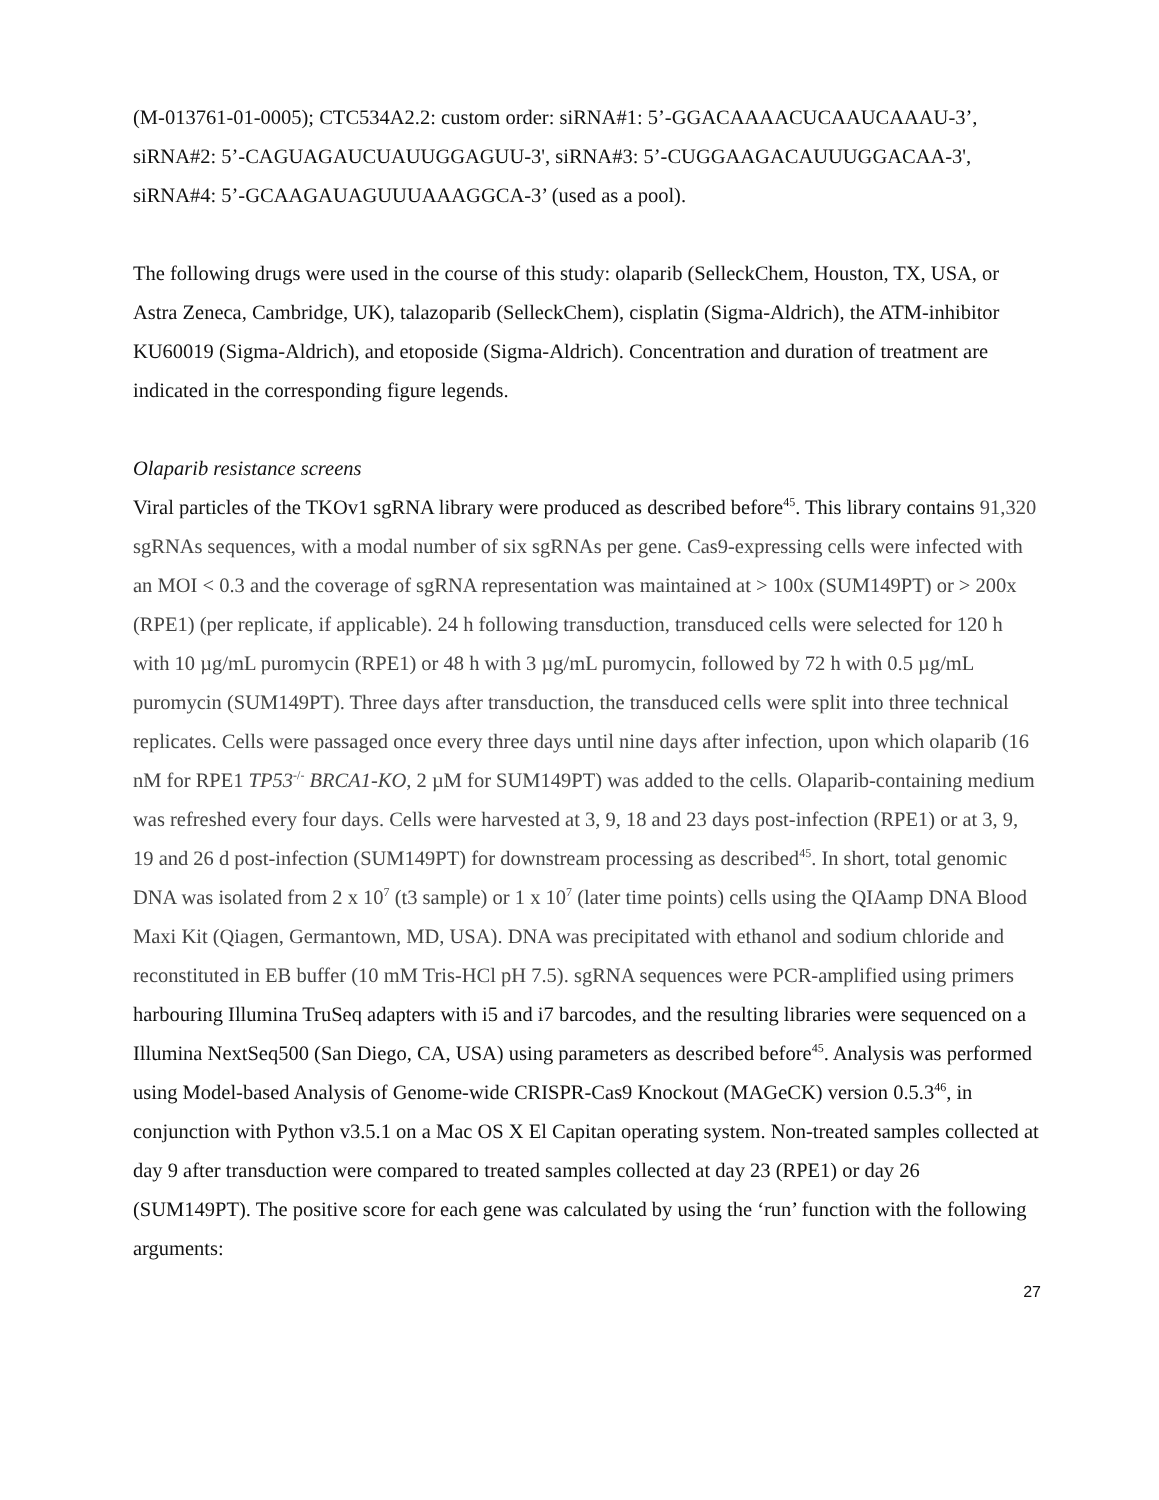(M-013761-01-0005); CTC534A2.2: custom order: siRNA#1: 5’-GGACAAAACUCAAUCAAAU-3’, siRNA#2: 5’-CAGUAGAUCUAUUGGAGUU-3', siRNA#3: 5’-CUGGAAGACAUUUGGACAA-3', siRNA#4: 5’-GCAAGAUAGUUUAAAGGCA-3’ (used as a pool).
The following drugs were used in the course of this study: olaparib (SelleckChem, Houston, TX, USA, or Astra Zeneca, Cambridge, UK), talazoparib (SelleckChem), cisplatin (Sigma-Aldrich), the ATM-inhibitor KU60019 (Sigma-Aldrich), and etoposide (Sigma-Aldrich). Concentration and duration of treatment are indicated in the corresponding figure legends.
Olaparib resistance screens
Viral particles of the TKOv1 sgRNA library were produced as described before<sup>45</sup>. This library contains 91,320 sgRNAs sequences, with a modal number of six sgRNAs per gene. Cas9-expressing cells were infected with an MOI < 0.3 and the coverage of sgRNA representation was maintained at > 100x (SUM149PT) or > 200x (RPE1) (per replicate, if applicable). 24 h following transduction, transduced cells were selected for 120 h with 10 µg/mL puromycin (RPE1) or 48 h with 3 µg/mL puromycin, followed by 72 h with 0.5 µg/mL puromycin (SUM149PT). Three days after transduction, the transduced cells were split into three technical replicates. Cells were passaged once every three days until nine days after infection, upon which olaparib (16 nM for RPE1 TP53<sup>-/-</sup> BRCA1-KO, 2 µM for SUM149PT) was added to the cells. Olaparib-containing medium was refreshed every four days. Cells were harvested at 3, 9, 18 and 23 days post-infection (RPE1) or at 3, 9, 19 and 26 d post-infection (SUM149PT) for downstream processing as described<sup>45</sup>. In short, total genomic DNA was isolated from 2 x 10<sup>7</sup> (t3 sample) or 1 x 10<sup>7</sup> (later time points) cells using the QIAamp DNA Blood Maxi Kit (Qiagen, Germantown, MD, USA). DNA was precipitated with ethanol and sodium chloride and reconstituted in EB buffer (10 mM Tris-HCl pH 7.5). sgRNA sequences were PCR-amplified using primers harbouring Illumina TruSeq adapters with i5 and i7 barcodes, and the resulting libraries were sequenced on a Illumina NextSeq500 (San Diego, CA, USA) using parameters as described before<sup>45</sup>. Analysis was performed using Model-based Analysis of Genome-wide CRISPR-Cas9 Knockout (MAGeCK) version 0.5.3<sup>46</sup>, in conjunction with Python v3.5.1 on a Mac OS X El Capitan operating system. Non-treated samples collected at day 9 after transduction were compared to treated samples collected at day 23 (RPE1) or day 26 (SUM149PT). The positive score for each gene was calculated by using the ‘run’ function with the following arguments:
27